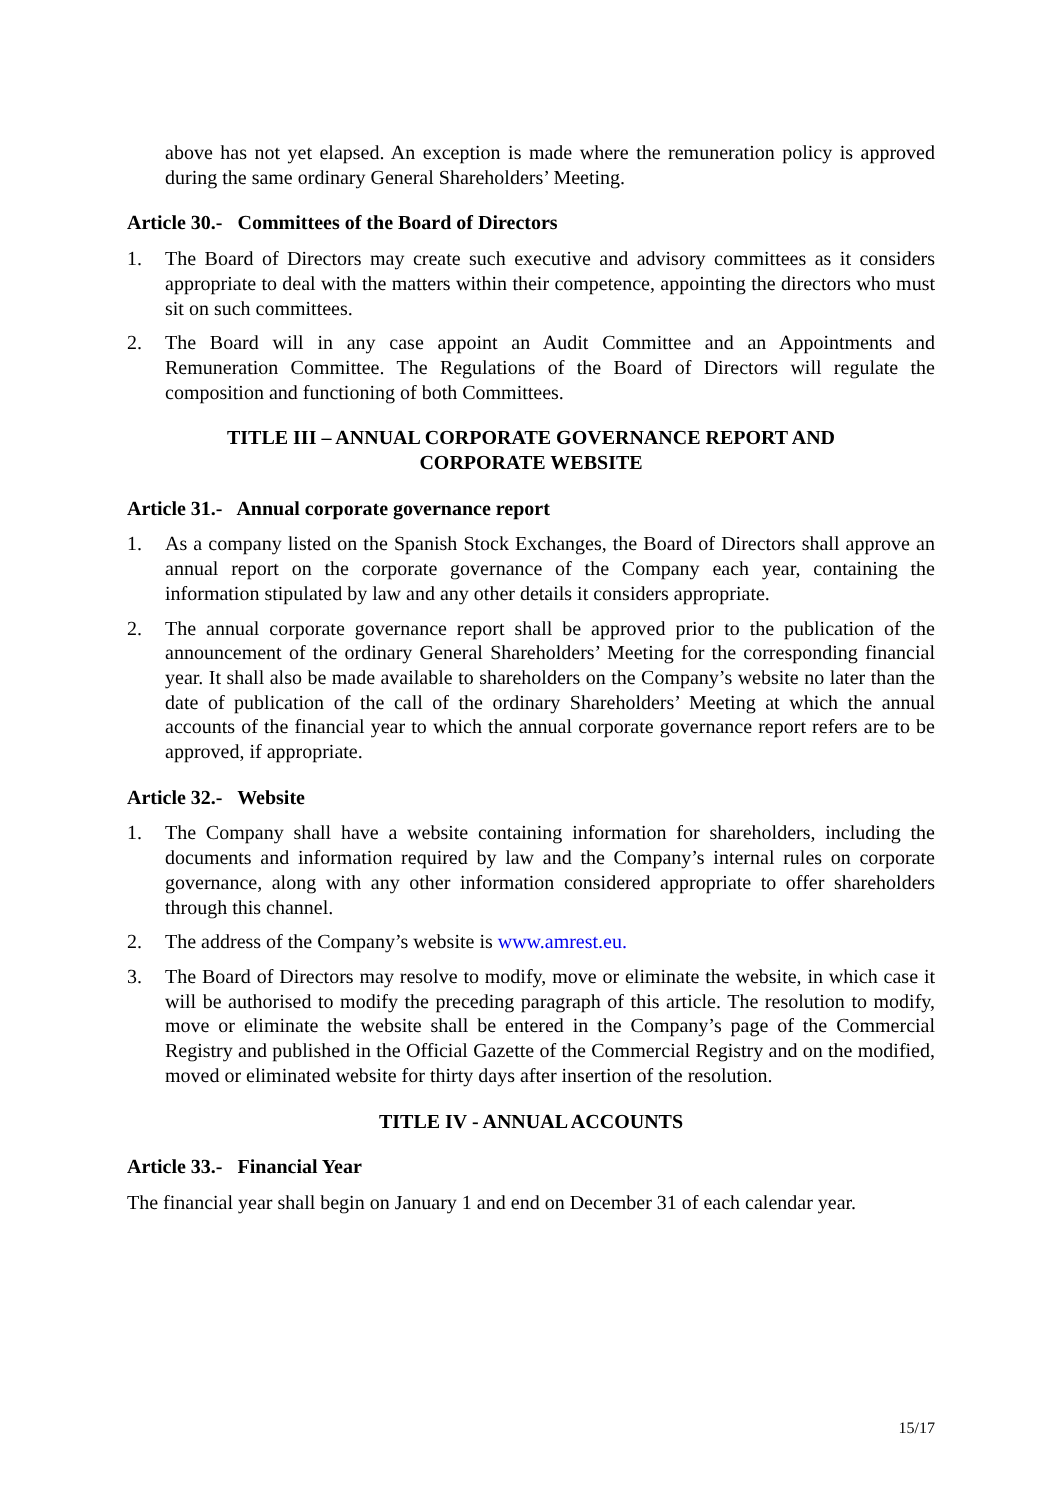above has not yet elapsed. An exception is made where the remuneration policy is approved during the same ordinary General Shareholders’ Meeting.
Article 30.- Committees of the Board of Directors
1. The Board of Directors may create such executive and advisory committees as it considers appropriate to deal with the matters within their competence, appointing the directors who must sit on such committees.
2. The Board will in any case appoint an Audit Committee and an Appointments and Remuneration Committee. The Regulations of the Board of Directors will regulate the composition and functioning of both Committees.
TITLE III – ANNUAL CORPORATE GOVERNANCE REPORT AND
CORPORATE WEBSITE
Article 31.- Annual corporate governance report
1. As a company listed on the Spanish Stock Exchanges, the Board of Directors shall approve an annual report on the corporate governance of the Company each year, containing the information stipulated by law and any other details it considers appropriate.
2. The annual corporate governance report shall be approved prior to the publication of the announcement of the ordinary General Shareholders’ Meeting for the corresponding financial year. It shall also be made available to shareholders on the Company’s website no later than the date of publication of the call of the ordinary Shareholders’ Meeting at which the annual accounts of the financial year to which the annual corporate governance report refers are to be approved, if appropriate.
Article 32.- Website
1. The Company shall have a website containing information for shareholders, including the documents and information required by law and the Company’s internal rules on corporate governance, along with any other information considered appropriate to offer shareholders through this channel.
2. The address of the Company’s website is www.amrest.eu.
3. The Board of Directors may resolve to modify, move or eliminate the website, in which case it will be authorised to modify the preceding paragraph of this article. The resolution to modify, move or eliminate the website shall be entered in the Company’s page of the Commercial Registry and published in the Official Gazette of the Commercial Registry and on the modified, moved or eliminated website for thirty days after insertion of the resolution.
TITLE IV - ANNUAL ACCOUNTS
Article 33.- Financial Year
The financial year shall begin on January 1 and end on December 31 of each calendar year.
15/17